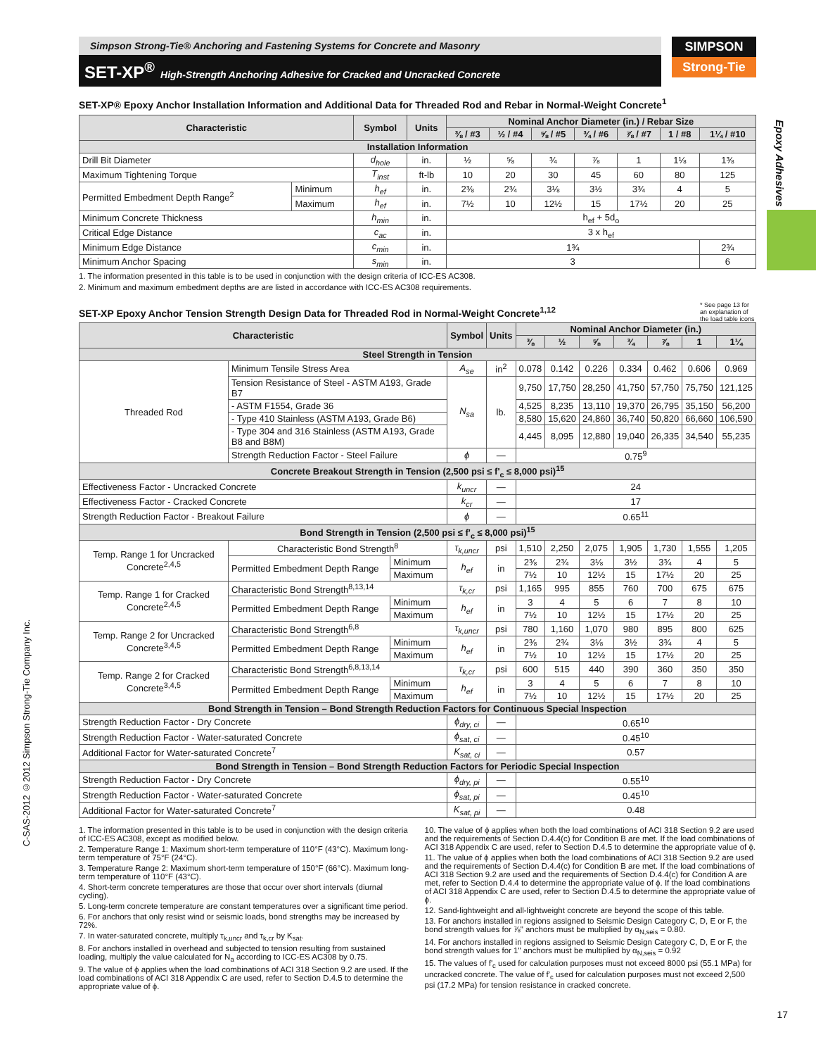Simpson Strong-Tie® Anchoring and Fastening Systems for Concrete and Masonry
SET-XP<sup>®</sup> High-Strength Anchoring Adhesive for Cracked and Uncracked Concrete
SIMPSON
Strong-Tie
Epoxy Adhesives
C-SAS-2012 ©2012 Simpson Strong-Tie Company Inc.
SET-XP® Epoxy Anchor Installation Information and Additional Data for Threaded Rod and Rebar in Normal-Weight Concrete<sup>1</sup>
| Characteristic | | Symbol | Units | Nominal Anchor Diameter (in.) / Rebar Size | | | | | | |
| --- | --- | --- | --- | --- | --- | --- | --- | --- | --- | --- |
| | | | | ⅜ / #3 | ½ / #4 | ⅝ / #5 | ¾ / #6 | ⅞ / #7 | 1 / #8 | 1¼ / #10 |
| Installation Information | | | | | | | | | | |
| Drill Bit Diameter | | d<sub>hole</sub> | in. | ½ | ⅝ | ¾ | ⅞ | 1 | 1⅛ | 1⅜ |
| Maximum Tightening Torque | | T<sub>inst</sub> | ft-lb | 10 | 20 | 30 | 45 | 60 | 80 | 125 |
| Permitted Embedment Depth Range<sup>2</sup> | Minimum | h<sub>ef</sub> | in. | 2⅜ | 2¾ | 3⅛ | 3½ | 3¾ | 4 | 5 |
| | Maximum | h<sub>ef</sub> | in. | 7½ | 10 | 12½ | 15 | 17½ | 20 | 25 |
| Minimum Concrete Thickness | | h<sub>min</sub> | in. | h<sub>ef</sub> + 5d<sub>o</sub> | | | | | | |
| Critical Edge Distance | | c<sub>ac</sub> | in. | 3 x h<sub>ef</sub> | | | | | | |
| Minimum Edge Distance | | c<sub>min</sub> | in. | 1¾ | | | | | | 2¾ |
| Minimum Anchor Spacing | | s<sub>min</sub> | in. | 3 | | | | | | 6 |
1. The information presented in this table is to be used in conjunction with the design criteria of ICC-ES AC308.
2. Minimum and maximum embedment depths are are listed in accordance with ICC-ES AC308 requirements.
SET-XP Epoxy Anchor Tension Strength Design Data for Threaded Rod in Normal-Weight Concrete<sup>1,12</sup>
* See page 13 for an explanation of the load table icons
| Characteristic | | | Symbol | Units | Nominal Anchor Diameter (in.) | | | | | | |
| --- | --- | --- | --- | --- | --- | --- | --- | --- | --- | --- | --- |
| | | | | | ⅜ | ½ | ⅝ | ¾ | ⅞ | 1 | 1¼ |
| Steel Strength in Tension | | | | | | | | | | | |
| Threaded Rod | Minimum Tensile Stress Area | | A<sub>se</sub> | in<sup>2</sup> | 0.078 | 0.142 | 0.226 | 0.334 | 0.462 | 0.606 | 0.969 |
| | Tension Resistance of Steel - ASTM A193, Grade B7 | | N<sub>sa</sub> | lb. | 9,750 | 17,750 | 28,250 | 41,750 | 57,750 | 75,750 | 121,125 |
| | - ASTM F1554, Grade 36 | | | | 4,525 | 8,235 | 13,110 | 19,370 | 26,795 | 35,150 | 56,200 |
| | - Type 410 Stainless (ASTM A193, Grade B6) | | | | 8,580 | 15,620 | 24,860 | 36,740 | 50,820 | 66,660 | 106,590 |
| | - Type 304 and 316 Stainless (ASTM A193, Grade B8 and B8M) | | | | 4,445 | 8,095 | 12,880 | 19,040 | 26,335 | 34,540 | 55,235 |
| | Strength Reduction Factor - Steel Failure | | ϕ | — | 0.75<sup>9</sup> | | | | | | |
| Concrete Breakout Strength in Tension (2,500 psi ≤ f'<sub>c</sub> ≤ 8,000 psi)<sup>15</sup> | | | | | | | | | | | |
| Effectiveness Factor - Uncracked Concrete | | | k<sub>uncr</sub> | — | 24 | | | | | | |
| Effectiveness Factor - Cracked Concrete | | | k<sub>cr</sub> | — | 17 | | | | | | |
| Strength Reduction Factor - Breakout Failure | | | ϕ | — | 0.65<sup>11</sup> | | | | | | |
| Bond Strength in Tension (2,500 psi ≤ f'<sub>c</sub> ≤ 8,000 psi)<sup>15</sup> | | | | | | | | | | | |
| Temp. Range 1 for Uncracked Concrete<sup>2,4,5</sup> | Characteristic Bond Strength<sup>8</sup> | | τ<sub>k,uncr</sub> | psi | 1,510 | 2,250 | 2,075 | 1,905 | 1,730 | 1,555 | 1,205 |
| | Permitted Embedment Depth Range | Minimum | h<sub>ef</sub> | in | 2⅜ | 2¾ | 3⅛ | 3½ | 3¾ | 4 | 5 |
| | | Maximum | | | 7½ | 10 | 12½ | 15 | 17½ | 20 | 25 |
| Temp. Range 1 for Cracked Concrete<sup>2,4,5</sup> | Characteristic Bond Strength<sup>8,13,14</sup> | | τ<sub>k,cr</sub> | psi | 1,165 | 995 | 855 | 760 | 700 | 675 | 675 |
| | Permitted Embedment Depth Range | Minimum | h<sub>ef</sub> | in | 3 | 4 | 5 | 6 | 7 | 8 | 10 |
| | | Maximum | | | 7½ | 10 | 12½ | 15 | 17½ | 20 | 25 |
| Temp. Range 2 for Uncracked Concrete<sup>3,4,5</sup> | Characteristic Bond Strength<sup>6,8</sup> | | τ<sub>k,uncr</sub> | psi | 780 | 1,160 | 1,070 | 980 | 895 | 800 | 625 |
| | Permitted Embedment Depth Range | Minimum | h<sub>ef</sub> | in | 2⅜ | 2¾ | 3⅛ | 3½ | 3¾ | 4 | 5 |
| | | Maximum | | | 7½ | 10 | 12½ | 15 | 17½ | 20 | 25 |
| Temp. Range 2 for Cracked Concrete<sup>3,4,5</sup> | Characteristic Bond Strength<sup>6,8,13,14</sup> | | τ<sub>k,cr</sub> | psi | 600 | 515 | 440 | 390 | 360 | 350 | 350 |
| | Permitted Embedment Depth Range | Minimum | h<sub>ef</sub> | in | 3 | 4 | 5 | 6 | 7 | 8 | 10 |
| | | Maximum | | | 7½ | 10 | 12½ | 15 | 17½ | 20 | 25 |
| Bond Strength in Tension – Bond Strength Reduction Factors for Continuous Special Inspection | | | | | | | | | | | |
| Strength Reduction Factor - Dry Concrete | | | ϕ<sub>dry, ci</sub> | — | 0.65<sup>10</sup> | | | | | | |
| Strength Reduction Factor - Water-saturated Concrete | | | ϕ<sub>sat, ci</sub> | — | 0.45<sup>10</sup> | | | | | | |
| Additional Factor for Water-saturated Concrete<sup>7</sup> | | | K<sub>sat, ci</sub> | — | 0.57 | | | | | | |
| Bond Strength in Tension – Bond Strength Reduction Factors for Periodic Special Inspection | | | | | | | | | | | |
| Strength Reduction Factor - Dry Concrete | | | ϕ<sub>dry, pi</sub> | — | 0.55<sup>10</sup> | | | | | | |
| Strength Reduction Factor - Water-saturated Concrete | | | ϕ<sub>sat, pi</sub> | — | 0.45<sup>10</sup> | | | | | | |
| Additional Factor for Water-saturated Concrete<sup>7</sup> | | | K<sub>sat, pi</sub> | — | 0.48 | | | | | | |
1. The information presented in this table is to be used in conjunction with the design criteria of ICC-ES AC308, except as modified below.
2. Temperature Range 1: Maximum short-term temperature of 110°F (43°C). Maximum long-term temperature of 75°F (24°C).
3. Temperature Range 2: Maximum short-term temperature of 150°F (66°C). Maximum long-term temperature of 110°F (43°C).
4. Short-term concrete temperatures are those that occur over short intervals (diurnal cycling).
5. Long-term concrete temperature are constant temperatures over a significant time period.
6. For anchors that only resist wind or seismic loads, bond strengths may be increased by 72%.
7. In water-saturated concrete, multiply τ<sub>k,uncr</sub> and τ<sub>k,cr</sub> by K<sub>sat</sub>.
8. For anchors installed in overhead and subjected to tension resulting from sustained loading, multiply the value calculated for N<sub>a</sub> according to ICC-ES AC308 by 0.75.
9. The value of ϕ applies when the load combinations of ACI 318 Section 9.2 are used. If the load combinations of ACI 318 Appendix C are used, refer to Section D.4.5 to determine the appropriate value of ϕ.
10. The value of ϕ applies when both the load combinations of ACI 318 Section 9.2 are used and the requirements of Section D.4.4(c) for Condition B are met. If the load combinations of ACI 318 Appendix C are used, refer to Section D.4.5 to determine the appropriate value of ϕ.
11. The value of ϕ applies when both the load combinations of ACI 318 Section 9.2 are used and the requirements of Section D.4.4(c) for Condition B are met. If the load combinations of ACI 318 Section 9.2 are used and the requirements of Section D.4.4(c) for Condition A are met, refer to Section D.4.4 to determine the appropriate value of ϕ. If the load combinations of ACI 318 Appendix C are used, refer to Section D.4.5 to determine the appropriate value of ϕ.
12. Sand-lightweight and all-lightweight concrete are beyond the scope of this table.
13. For anchors installed in regions assigned to Seismic Design Category C, D, E or F, the bond strength values for ⅞" anchors must be multiplied by α<sub>N,seis</sub> = 0.80.
14. For anchors installed in regions assigned to Seismic Design Category C, D, E or F, the bond strength values for 1" anchors must be multiplied by α<sub>N,seis</sub> = 0.92
15. The values of f'<sub>c</sub> used for calculation purposes must not exceed 8000 psi (55.1 MPa) for uncracked concrete. The value of f'<sub>c</sub> used for calculation purposes must not exceed 2,500 psi (17.2 MPa) for tension resistance in cracked concrete.
17